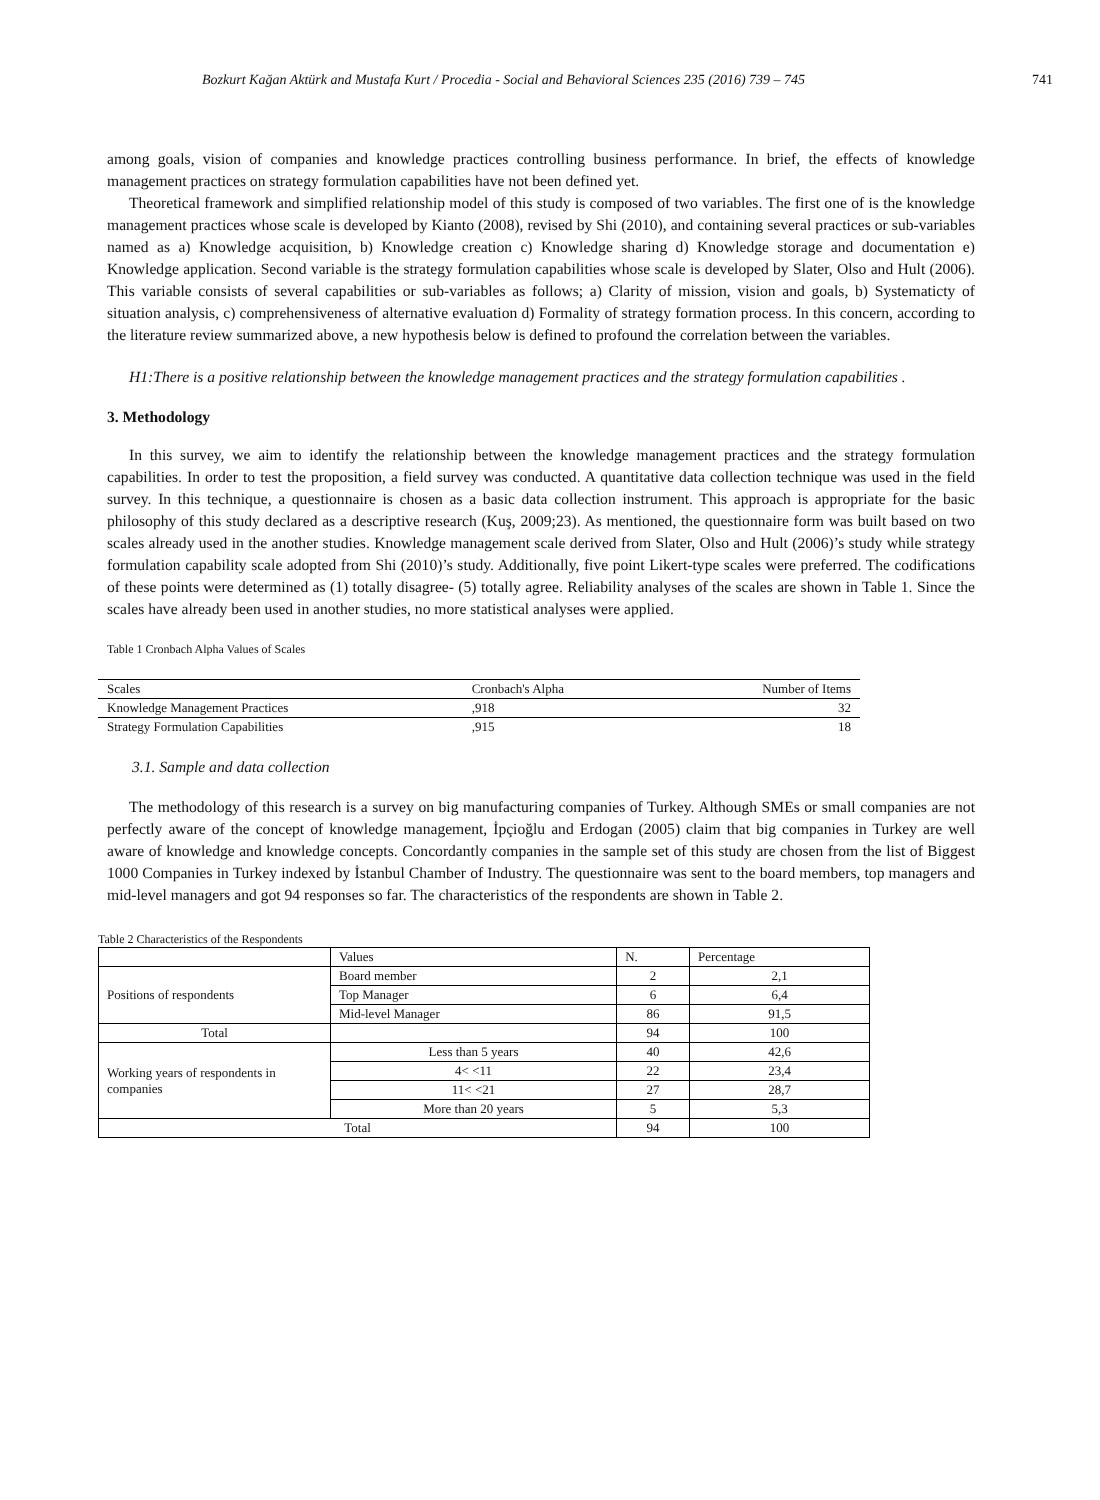Bozkurt Kağan Aktürk and Mustafa Kurt / Procedia - Social and Behavioral Sciences 235 (2016) 739 – 745 741
among goals, vision of companies and knowledge practices controlling business performance. In brief, the effects of knowledge management practices on strategy formulation capabilities have not been defined yet.
Theoretical framework and simplified relationship model of this study is composed of two variables. The first one of is the knowledge management practices whose scale is developed by Kianto (2008), revised by Shi (2010), and containing several practices or sub-variables named as a) Knowledge acquisition, b) Knowledge creation c) Knowledge sharing d) Knowledge storage and documentation e) Knowledge application. Second variable is the strategy formulation capabilities whose scale is developed by Slater, Olso and Hult (2006). This variable consists of several capabilities or sub-variables as follows; a) Clarity of mission, vision and goals, b) Systematicty of situation analysis, c) comprehensiveness of alternative evaluation d) Formality of strategy formation process. In this concern, according to the literature review summarized above, a new hypothesis below is defined to profound the correlation between the variables.
H1:There is a positive relationship between the knowledge management practices and the strategy formulation capabilities .
3. Methodology
In this survey, we aim to identify the relationship between the knowledge management practices and the strategy formulation capabilities. In order to test the proposition, a field survey was conducted. A quantitative data collection technique was used in the field survey. In this technique, a questionnaire is chosen as a basic data collection instrument. This approach is appropriate for the basic philosophy of this study declared as a descriptive research (Kuş, 2009;23). As mentioned, the questionnaire form was built based on two scales already used in the another studies. Knowledge management scale derived from Slater, Olso and Hult (2006)’s study while strategy formulation capability scale adopted from Shi (2010)’s study. Additionally, five point Likert-type scales were preferred. The codifications of these points were determined as (1) totally disagree- (5) totally agree. Reliability analyses of the scales are shown in Table 1. Since the scales have already been used in another studies, no more statistical analyses were applied.
Table 1 Cronbach Alpha Values of Scales
| Scales | Cronbach's Alpha | Number of Items |
| --- | --- | --- |
| Knowledge Management Practices | ,918 | 32 |
| Strategy Formulation Capabilities | ,915 | 18 |
3.1. Sample and data collection
The methodology of this research is a survey on big manufacturing companies of Turkey. Although SMEs or small companies are not perfectly aware of the concept of knowledge management, İpçioğlu and Erdogan (2005) claim that big companies in Turkey are well aware of knowledge and knowledge concepts. Concordantly companies in the sample set of this study are chosen from the list of Biggest 1000 Companies in Turkey indexed by İstanbul Chamber of Industry. The questionnaire was sent to the board members, top managers and mid-level managers and got 94 responses so far. The characteristics of the respondents are shown in Table 2.
Table 2 Characteristics of the Respondents
| | Values | N. | Percentage |
| Positions of respondents | Board member | 2 | 2,1 |
| | Top Manager | 6 | 6,4 |
| | Mid-level Manager | 86 | 91,5 |
| Total | | 94 | 100 |
| Working years of respondents in companies | Less than 5 years | 40 | 42,6 |
| | 4< <11 | 22 | 23,4 |
| | 11< <21 | 27 | 28,7 |
| | More than 20 years | 5 | 5,3 |
| Total | | 94 | 100 |